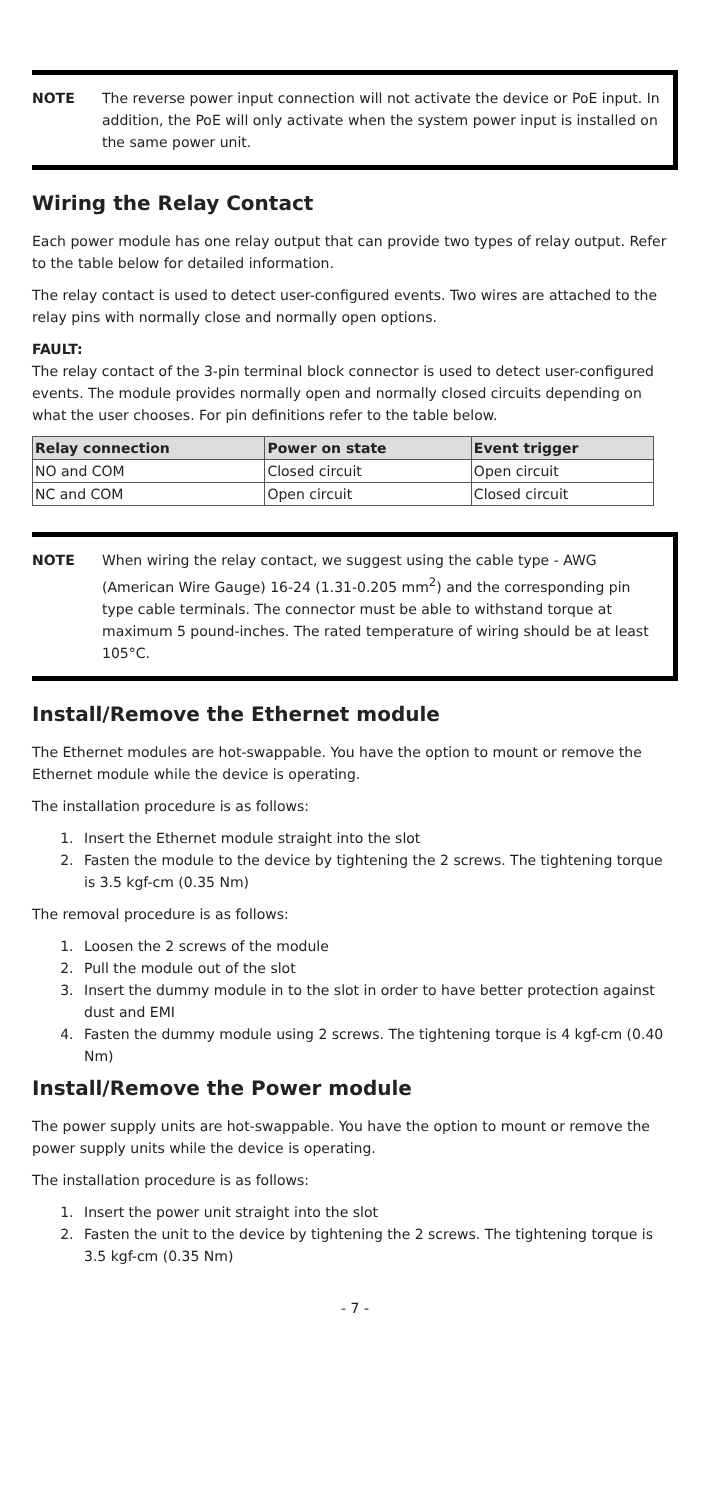NOTE The reverse power input connection will not activate the device or PoE input. In addition, the PoE will only activate when the system power input is installed on the same power unit.
Wiring the Relay Contact
Each power module has one relay output that can provide two types of relay output. Refer to the table below for detailed information.
The relay contact is used to detect user-configured events. Two wires are attached to the relay pins with normally close and normally open options.
FAULT:
The relay contact of the 3-pin terminal block connector is used to detect user-configured events. The module provides normally open and normally closed circuits depending on what the user chooses. For pin definitions refer to the table below.
| Relay connection | Power on state | Event trigger |
| --- | --- | --- |
| NO and COM | Closed circuit | Open circuit |
| NC and COM | Open circuit | Closed circuit |
NOTE When wiring the relay contact, we suggest using the cable type - AWG (American Wire Gauge) 16-24 (1.31-0.205 mm<sup>2</sup>) and the corresponding pin type cable terminals. The connector must be able to withstand torque at maximum 5 pound-inches. The rated temperature of wiring should be at least 105°C.
Install/Remove the Ethernet module
The Ethernet modules are hot-swappable. You have the option to mount or remove the Ethernet module while the device is operating.
The installation procedure is as follows:
1. Insert the Ethernet module straight into the slot
2. Fasten the module to the device by tightening the 2 screws. The tightening torque is 3.5 kgf-cm (0.35 Nm)
The removal procedure is as follows:
1. Loosen the 2 screws of the module
2. Pull the module out of the slot
3. Insert the dummy module in to the slot in order to have better protection against dust and EMI
4. Fasten the dummy module using 2 screws. The tightening torque is 4 kgf-cm (0.40 Nm)
Install/Remove the Power module
The power supply units are hot-swappable. You have the option to mount or remove the power supply units while the device is operating.
The installation procedure is as follows:
1. Insert the power unit straight into the slot
2. Fasten the unit to the device by tightening the 2 screws. The tightening torque is 3.5 kgf-cm (0.35 Nm)
- 7 -